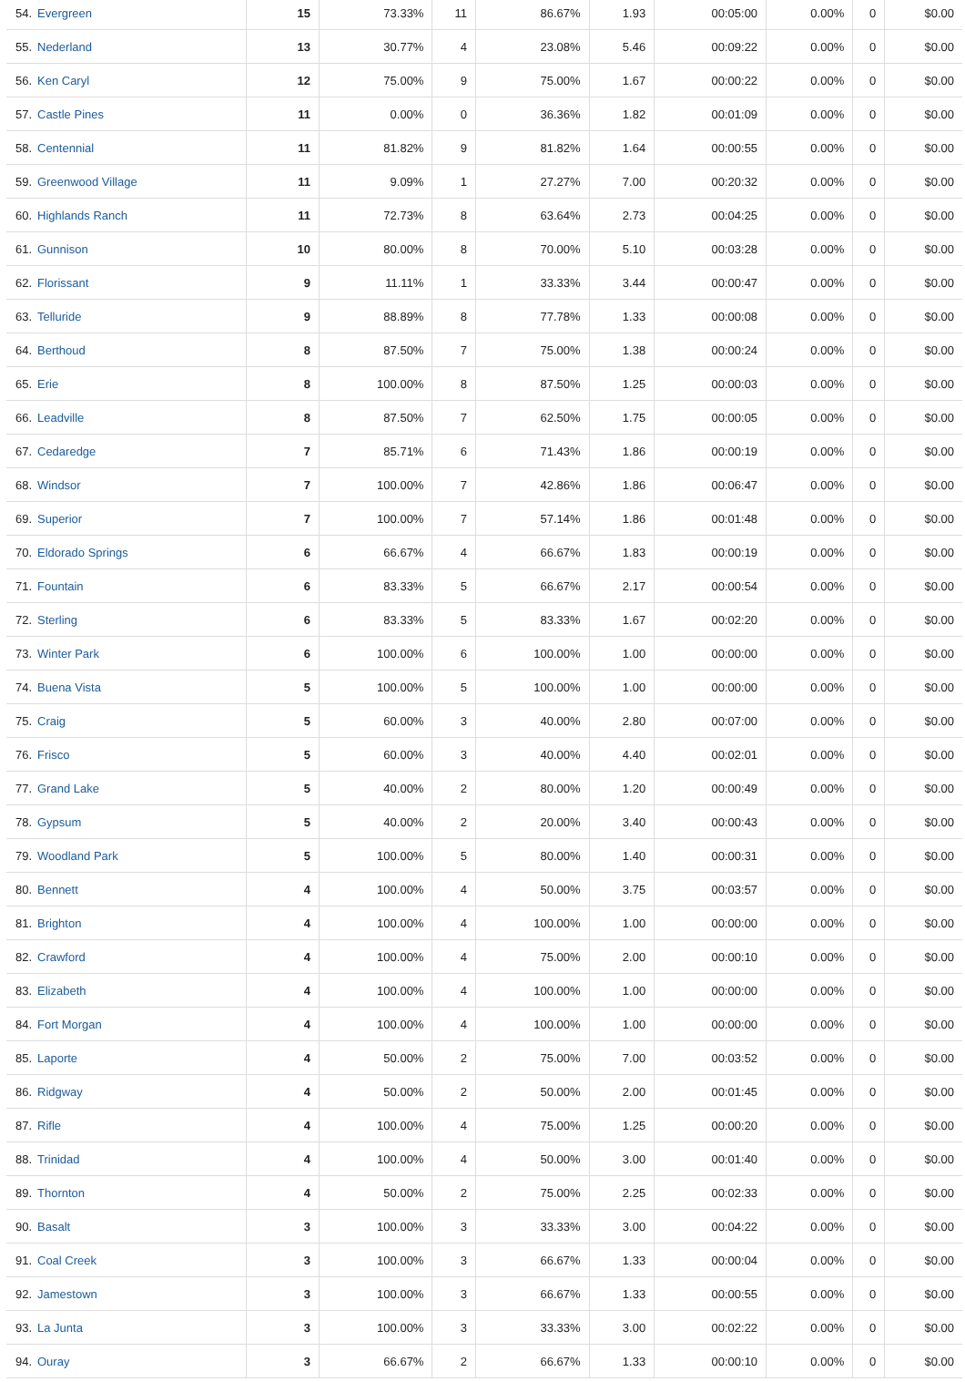| 54. | Evergreen | 15 | 73.33% | 11 | 86.67% | 1.93 | 00:05:00 | 0.00% | 0 | $0.00 |
| 55. | Nederland | 13 | 30.77% | 4 | 23.08% | 5.46 | 00:09:22 | 0.00% | 0 | $0.00 |
| 56. | Ken Caryl | 12 | 75.00% | 9 | 75.00% | 1.67 | 00:00:22 | 0.00% | 0 | $0.00 |
| 57. | Castle Pines | 11 | 0.00% | 0 | 36.36% | 1.82 | 00:01:09 | 0.00% | 0 | $0.00 |
| 58. | Centennial | 11 | 81.82% | 9 | 81.82% | 1.64 | 00:00:55 | 0.00% | 0 | $0.00 |
| 59. | Greenwood Village | 11 | 9.09% | 1 | 27.27% | 7.00 | 00:20:32 | 0.00% | 0 | $0.00 |
| 60. | Highlands Ranch | 11 | 72.73% | 8 | 63.64% | 2.73 | 00:04:25 | 0.00% | 0 | $0.00 |
| 61. | Gunnison | 10 | 80.00% | 8 | 70.00% | 5.10 | 00:03:28 | 0.00% | 0 | $0.00 |
| 62. | Florissant | 9 | 11.11% | 1 | 33.33% | 3.44 | 00:00:47 | 0.00% | 0 | $0.00 |
| 63. | Telluride | 9 | 88.89% | 8 | 77.78% | 1.33 | 00:00:08 | 0.00% | 0 | $0.00 |
| 64. | Berthoud | 8 | 87.50% | 7 | 75.00% | 1.38 | 00:00:24 | 0.00% | 0 | $0.00 |
| 65. | Erie | 8 | 100.00% | 8 | 87.50% | 1.25 | 00:00:03 | 0.00% | 0 | $0.00 |
| 66. | Leadville | 8 | 87.50% | 7 | 62.50% | 1.75 | 00:00:05 | 0.00% | 0 | $0.00 |
| 67. | Cedaredge | 7 | 85.71% | 6 | 71.43% | 1.86 | 00:00:19 | 0.00% | 0 | $0.00 |
| 68. | Windsor | 7 | 100.00% | 7 | 42.86% | 1.86 | 00:06:47 | 0.00% | 0 | $0.00 |
| 69. | Superior | 7 | 100.00% | 7 | 57.14% | 1.86 | 00:01:48 | 0.00% | 0 | $0.00 |
| 70. | Eldorado Springs | 6 | 66.67% | 4 | 66.67% | 1.83 | 00:00:19 | 0.00% | 0 | $0.00 |
| 71. | Fountain | 6 | 83.33% | 5 | 66.67% | 2.17 | 00:00:54 | 0.00% | 0 | $0.00 |
| 72. | Sterling | 6 | 83.33% | 5 | 83.33% | 1.67 | 00:02:20 | 0.00% | 0 | $0.00 |
| 73. | Winter Park | 6 | 100.00% | 6 | 100.00% | 1.00 | 00:00:00 | 0.00% | 0 | $0.00 |
| 74. | Buena Vista | 5 | 100.00% | 5 | 100.00% | 1.00 | 00:00:00 | 0.00% | 0 | $0.00 |
| 75. | Craig | 5 | 60.00% | 3 | 40.00% | 2.80 | 00:07:00 | 0.00% | 0 | $0.00 |
| 76. | Frisco | 5 | 60.00% | 3 | 40.00% | 4.40 | 00:02:01 | 0.00% | 0 | $0.00 |
| 77. | Grand Lake | 5 | 40.00% | 2 | 80.00% | 1.20 | 00:00:49 | 0.00% | 0 | $0.00 |
| 78. | Gypsum | 5 | 40.00% | 2 | 20.00% | 3.40 | 00:00:43 | 0.00% | 0 | $0.00 |
| 79. | Woodland Park | 5 | 100.00% | 5 | 80.00% | 1.40 | 00:00:31 | 0.00% | 0 | $0.00 |
| 80. | Bennett | 4 | 100.00% | 4 | 50.00% | 3.75 | 00:03:57 | 0.00% | 0 | $0.00 |
| 81. | Brighton | 4 | 100.00% | 4 | 100.00% | 1.00 | 00:00:00 | 0.00% | 0 | $0.00 |
| 82. | Crawford | 4 | 100.00% | 4 | 75.00% | 2.00 | 00:00:10 | 0.00% | 0 | $0.00 |
| 83. | Elizabeth | 4 | 100.00% | 4 | 100.00% | 1.00 | 00:00:00 | 0.00% | 0 | $0.00 |
| 84. | Fort Morgan | 4 | 100.00% | 4 | 100.00% | 1.00 | 00:00:00 | 0.00% | 0 | $0.00 |
| 85. | Laporte | 4 | 50.00% | 2 | 75.00% | 7.00 | 00:03:52 | 0.00% | 0 | $0.00 |
| 86. | Ridgway | 4 | 50.00% | 2 | 50.00% | 2.00 | 00:01:45 | 0.00% | 0 | $0.00 |
| 87. | Rifle | 4 | 100.00% | 4 | 75.00% | 1.25 | 00:00:20 | 0.00% | 0 | $0.00 |
| 88. | Trinidad | 4 | 100.00% | 4 | 50.00% | 3.00 | 00:01:40 | 0.00% | 0 | $0.00 |
| 89. | Thornton | 4 | 50.00% | 2 | 75.00% | 2.25 | 00:02:33 | 0.00% | 0 | $0.00 |
| 90. | Basalt | 3 | 100.00% | 3 | 33.33% | 3.00 | 00:04:22 | 0.00% | 0 | $0.00 |
| 91. | Coal Creek | 3 | 100.00% | 3 | 66.67% | 1.33 | 00:00:04 | 0.00% | 0 | $0.00 |
| 92. | Jamestown | 3 | 100.00% | 3 | 66.67% | 1.33 | 00:00:55 | 0.00% | 0 | $0.00 |
| 93. | La Junta | 3 | 100.00% | 3 | 33.33% | 3.00 | 00:02:22 | 0.00% | 0 | $0.00 |
| 94. | Ouray | 3 | 66.67% | 2 | 66.67% | 1.33 | 00:00:10 | 0.00% | 0 | $0.00 |